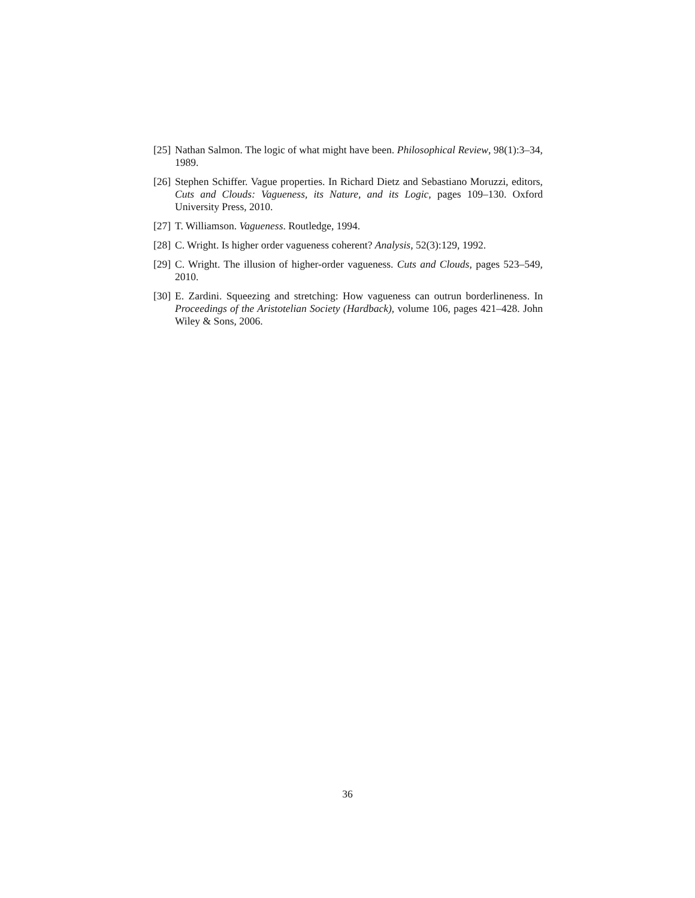[25] Nathan Salmon. The logic of what might have been. Philosophical Review, 98(1):3–34, 1989.
[26] Stephen Schiffer. Vague properties. In Richard Dietz and Sebastiano Moruzzi, editors, Cuts and Clouds: Vagueness, its Nature, and its Logic, pages 109–130. Oxford University Press, 2010.
[27] T. Williamson. Vagueness. Routledge, 1994.
[28] C. Wright. Is higher order vagueness coherent? Analysis, 52(3):129, 1992.
[29] C. Wright. The illusion of higher-order vagueness. Cuts and Clouds, pages 523–549, 2010.
[30] E. Zardini. Squeezing and stretching: How vagueness can outrun borderlineness. In Proceedings of the Aristotelian Society (Hardback), volume 106, pages 421–428. John Wiley & Sons, 2006.
36